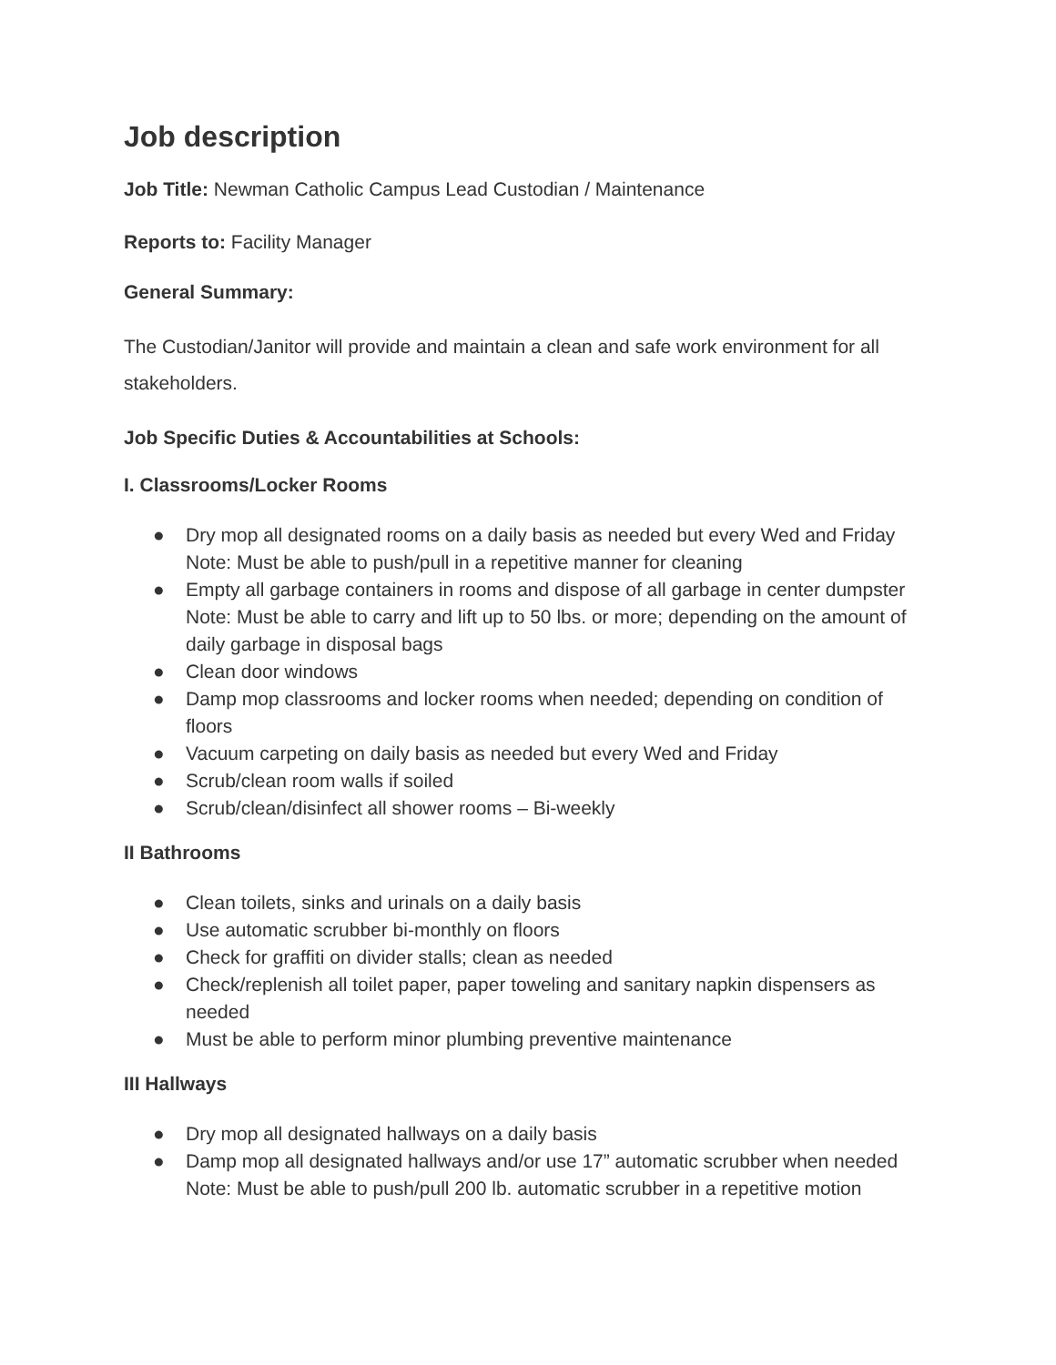Job description
Job Title: Newman Catholic Campus Lead Custodian / Maintenance
Reports to: Facility Manager
General Summary:
The Custodian/Janitor will provide and maintain a clean and safe work environment for all stakeholders.
Job Specific Duties & Accountabilities at Schools:
I. Classrooms/Locker Rooms
● Dry mop all designated rooms on a daily basis as needed but every Wed and Friday Note: Must be able to push/pull in a repetitive manner for cleaning
● Empty all garbage containers in rooms and dispose of all garbage in center dumpster Note: Must be able to carry and lift up to 50 lbs. or more; depending on the amount of daily garbage in disposal bags
● Clean door windows
● Damp mop classrooms and locker rooms when needed; depending on condition of floors
● Vacuum carpeting on daily basis as needed but every Wed and Friday
● Scrub/clean room walls if soiled
● Scrub/clean/disinfect all shower rooms – Bi-weekly
II Bathrooms
● Clean toilets, sinks and urinals on a daily basis
● Use automatic scrubber bi-monthly on floors
● Check for graffiti on divider stalls; clean as needed
● Check/replenish all toilet paper, paper toweling and sanitary napkin dispensers as needed
● Must be able to perform minor plumbing preventive maintenance
III Hallways
● Dry mop all designated hallways on a daily basis
● Damp mop all designated hallways and/or use 17” automatic scrubber when needed Note: Must be able to push/pull 200 lb. automatic scrubber in a repetitive motion